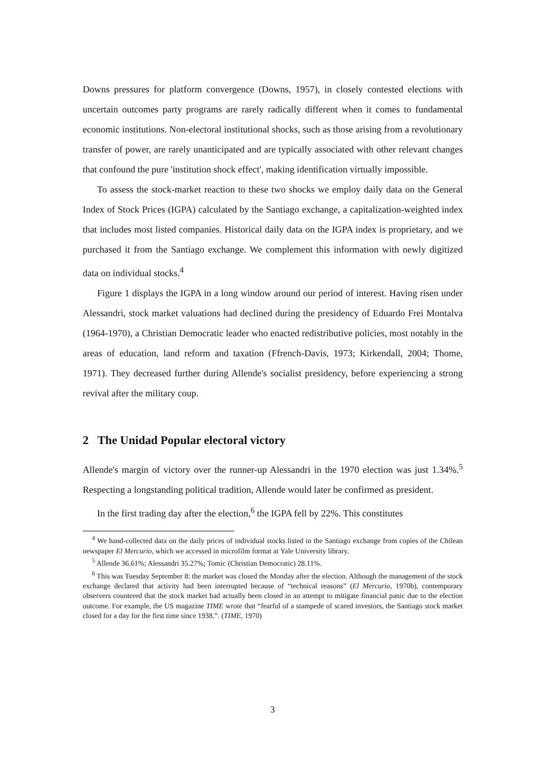Downs pressures for platform convergence (Downs, 1957), in closely contested elections with uncertain outcomes party programs are rarely radically different when it comes to fundamental economic institutions. Non-electoral institutional shocks, such as those arising from a revolutionary transfer of power, are rarely unanticipated and are typically associated with other relevant changes that confound the pure 'institution shock effect', making identification virtually impossible.
To assess the stock-market reaction to these two shocks we employ daily data on the General Index of Stock Prices (IGPA) calculated by the Santiago exchange, a capitalization-weighted index that includes most listed companies. Historical daily data on the IGPA index is proprietary, and we purchased it from the Santiago exchange. We complement this information with newly digitized data on individual stocks.<sup>4</sup>
Figure 1 displays the IGPA in a long window around our period of interest. Having risen under Alessandri, stock market valuations had declined during the presidency of Eduardo Frei Montalva (1964-1970), a Christian Democratic leader who enacted redistributive policies, most notably in the areas of education, land reform and taxation (Ffrench-Davis, 1973; Kirkendall, 2004; Thome, 1971). They decreased further during Allende's socialist presidency, before experiencing a strong revival after the military coup.
2 The Unidad Popular electoral victory
Allende's margin of victory over the runner-up Alessandri in the 1970 election was just 1.34%.<sup>5</sup> Respecting a longstanding political tradition, Allende would later be confirmed as president.
In the first trading day after the election,<sup>6</sup> the IGPA fell by 22%. This constitutes
<sup>4</sup> We hand-collected data on the daily prices of individual stocks listed in the Santiago exchange from copies of the Chilean newspaper El Mercurio, which we accessed in microfilm format at Yale University library.
<sup>5</sup> Allende 36.61%; Alessandri 35.27%; Tomic (Christian Democratic) 28.11%.
<sup>6</sup> This was Tuesday September 8: the market was closed the Monday after the election. Although the management of the stock exchange declared that activity had been interrupted because of “technical reasons” (El Mercurio, 1970b), contemporary observers countered that the stock market had actually been closed in an attempt to mitigate financial panic due to the election outcome. For example, the US magazine TIME wrote that “fearful of a stampede of scared investors, the Santiago stock market closed for a day for the first time since 1938.”. (TIME, 1970)
3